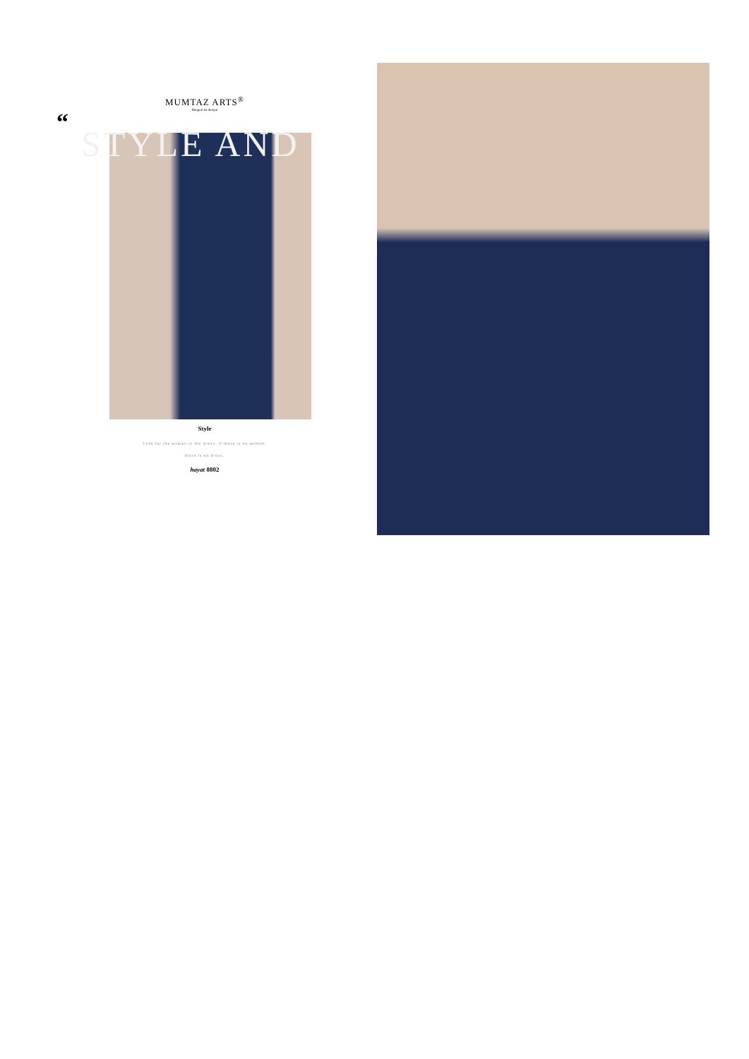MUMTAZ ARTS<sup>®</sup>
Rangon ka duniya
“
STYLE AND
Style
Look for the woman in the dress. If there is no woman,
there is no dress.
hayat 8802